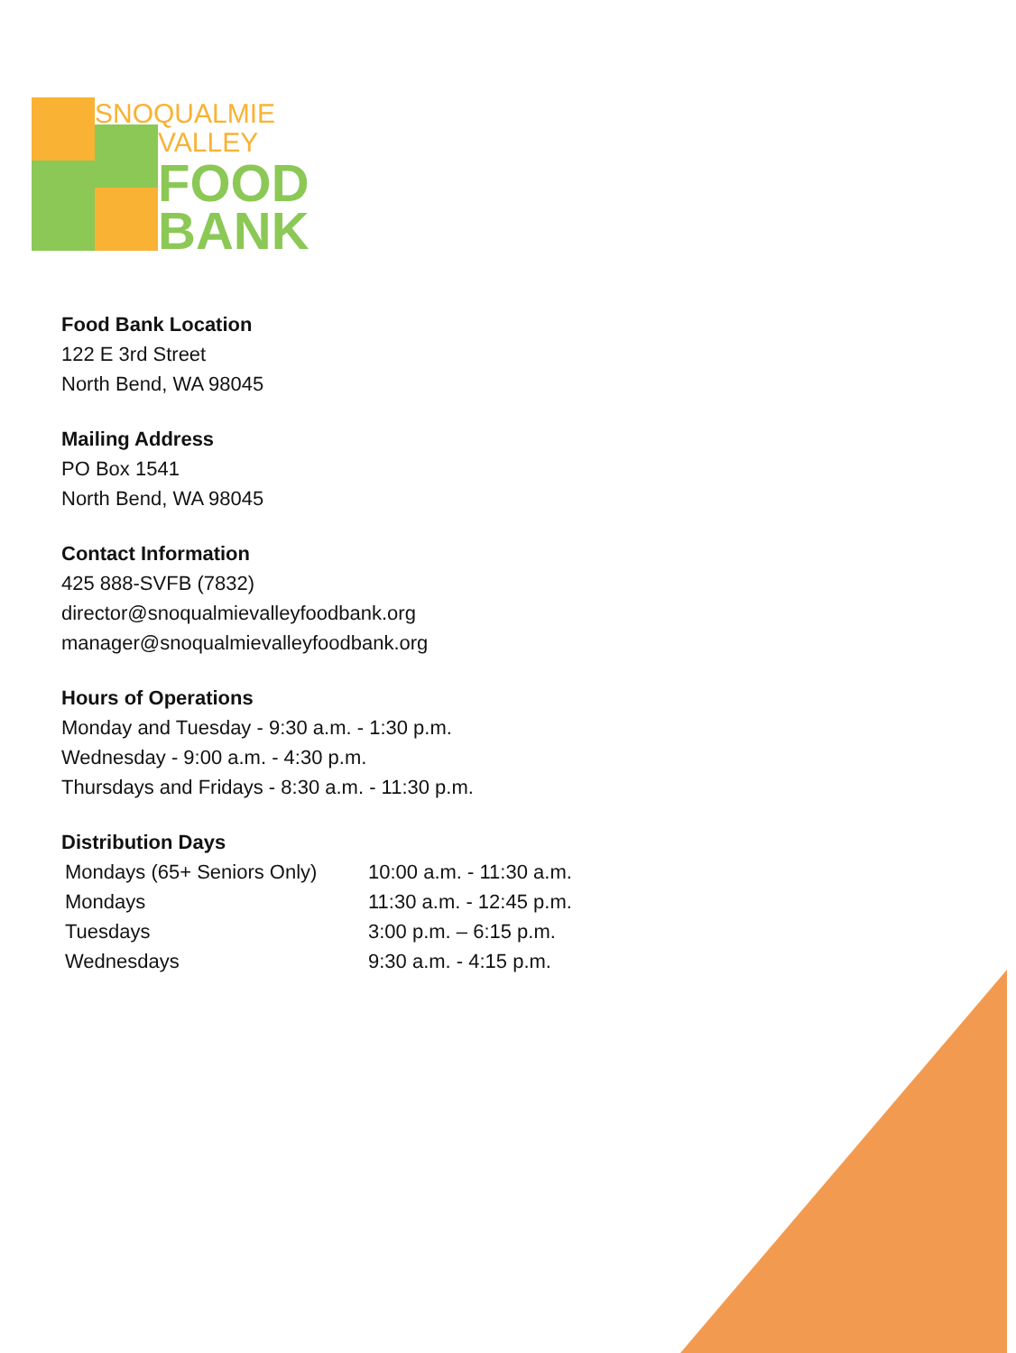SNOQUALMIE
VALLEY
FOOD
BANK
Food Bank Location
122 E 3rd Street
North Bend, WA 98045
Mailing Address
PO Box 1541
North Bend, WA 98045
Contact Information
425 888-SVFB (7832)
director@snoqualmievalleyfoodbank.org
manager@snoqualmievalleyfoodbank.org
Hours of Operations
Monday and Tuesday - 9:30 a.m. - 1:30 p.m.
Wednesday - 9:00 a.m. - 4:30 p.m.
Thursdays and Fridays - 8:30 a.m. - 11:30 p.m.
Distribution Days
| Mondays (65+ Seniors Only) | 10:00 a.m. - 11:30 a.m. |
| Mondays | 11:30 a.m. - 12:45 p.m. |
| Tuesdays | 3:00 p.m. – 6:15 p.m. |
| Wednesdays | 9:30 a.m. - 4:15 p.m. |